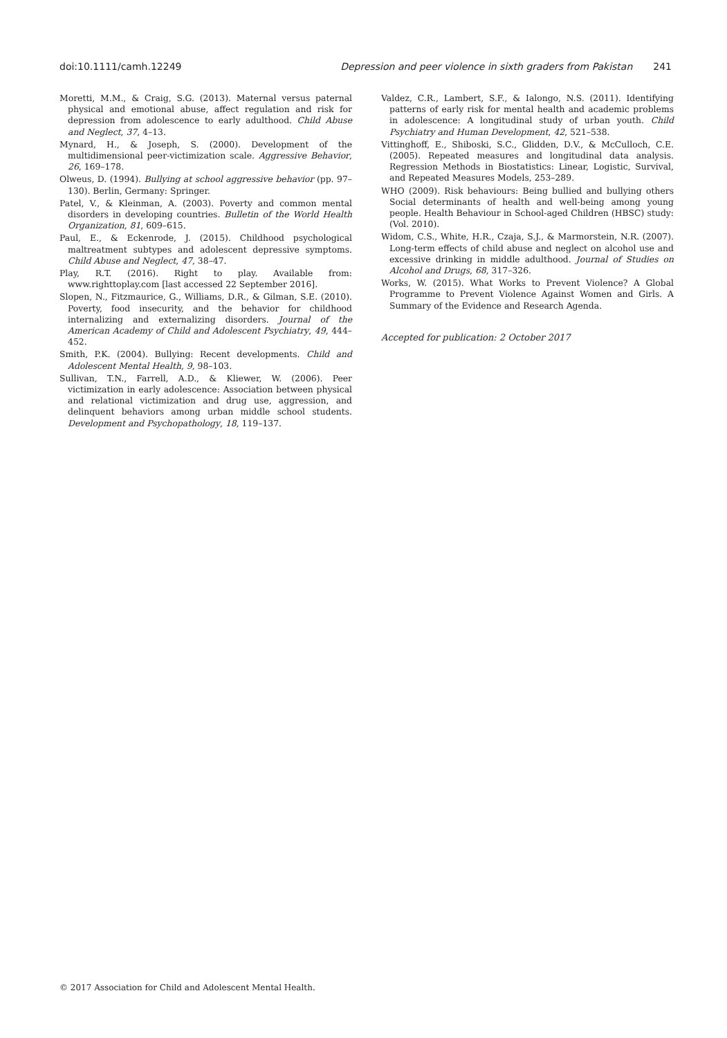doi:10.1111/camh.12249 Depression and peer violence in sixth graders from Pakistan 241
Moretti, M.M., & Craig, S.G. (2013). Maternal versus paternal physical and emotional abuse, affect regulation and risk for depression from adolescence to early adulthood. Child Abuse and Neglect, 37, 4–13.
Mynard, H., & Joseph, S. (2000). Development of the multidimensional peer-victimization scale. Aggressive Behavior, 26, 169–178.
Olweus, D. (1994). Bullying at school aggressive behavior (pp. 97–130). Berlin, Germany: Springer.
Patel, V., & Kleinman, A. (2003). Poverty and common mental disorders in developing countries. Bulletin of the World Health Organization, 81, 609–615.
Paul, E., & Eckenrode, J. (2015). Childhood psychological maltreatment subtypes and adolescent depressive symptoms. Child Abuse and Neglect, 47, 38–47.
Play, R.T. (2016). Right to play. Available from: www.righttoplay.com [last accessed 22 September 2016].
Slopen, N., Fitzmaurice, G., Williams, D.R., & Gilman, S.E. (2010). Poverty, food insecurity, and the behavior for childhood internalizing and externalizing disorders. Journal of the American Academy of Child and Adolescent Psychiatry, 49, 444–452.
Smith, P.K. (2004). Bullying: Recent developments. Child and Adolescent Mental Health, 9, 98–103.
Sullivan, T.N., Farrell, A.D., & Kliewer, W. (2006). Peer victimization in early adolescence: Association between physical and relational victimization and drug use, aggression, and delinquent behaviors among urban middle school students. Development and Psychopathology, 18, 119–137.
Valdez, C.R., Lambert, S.F., & Ialongo, N.S. (2011). Identifying patterns of early risk for mental health and academic problems in adolescence: A longitudinal study of urban youth. Child Psychiatry and Human Development, 42, 521–538.
Vittinghoff, E., Shiboski, S.C., Glidden, D.V., & McCulloch, C.E. (2005). Repeated measures and longitudinal data analysis. Regression Methods in Biostatistics: Linear, Logistic, Survival, and Repeated Measures Models, 253–289.
WHO (2009). Risk behaviours: Being bullied and bullying others Social determinants of health and well-being among young people. Health Behaviour in School-aged Children (HBSC) study: (Vol. 2010).
Widom, C.S., White, H.R., Czaja, S.J., & Marmorstein, N.R. (2007). Long-term effects of child abuse and neglect on alcohol use and excessive drinking in middle adulthood. Journal of Studies on Alcohol and Drugs, 68, 317–326.
Works, W. (2015). What Works to Prevent Violence? A Global Programme to Prevent Violence Against Women and Girls. A Summary of the Evidence and Research Agenda.
Accepted for publication: 2 October 2017
© 2017 Association for Child and Adolescent Mental Health.